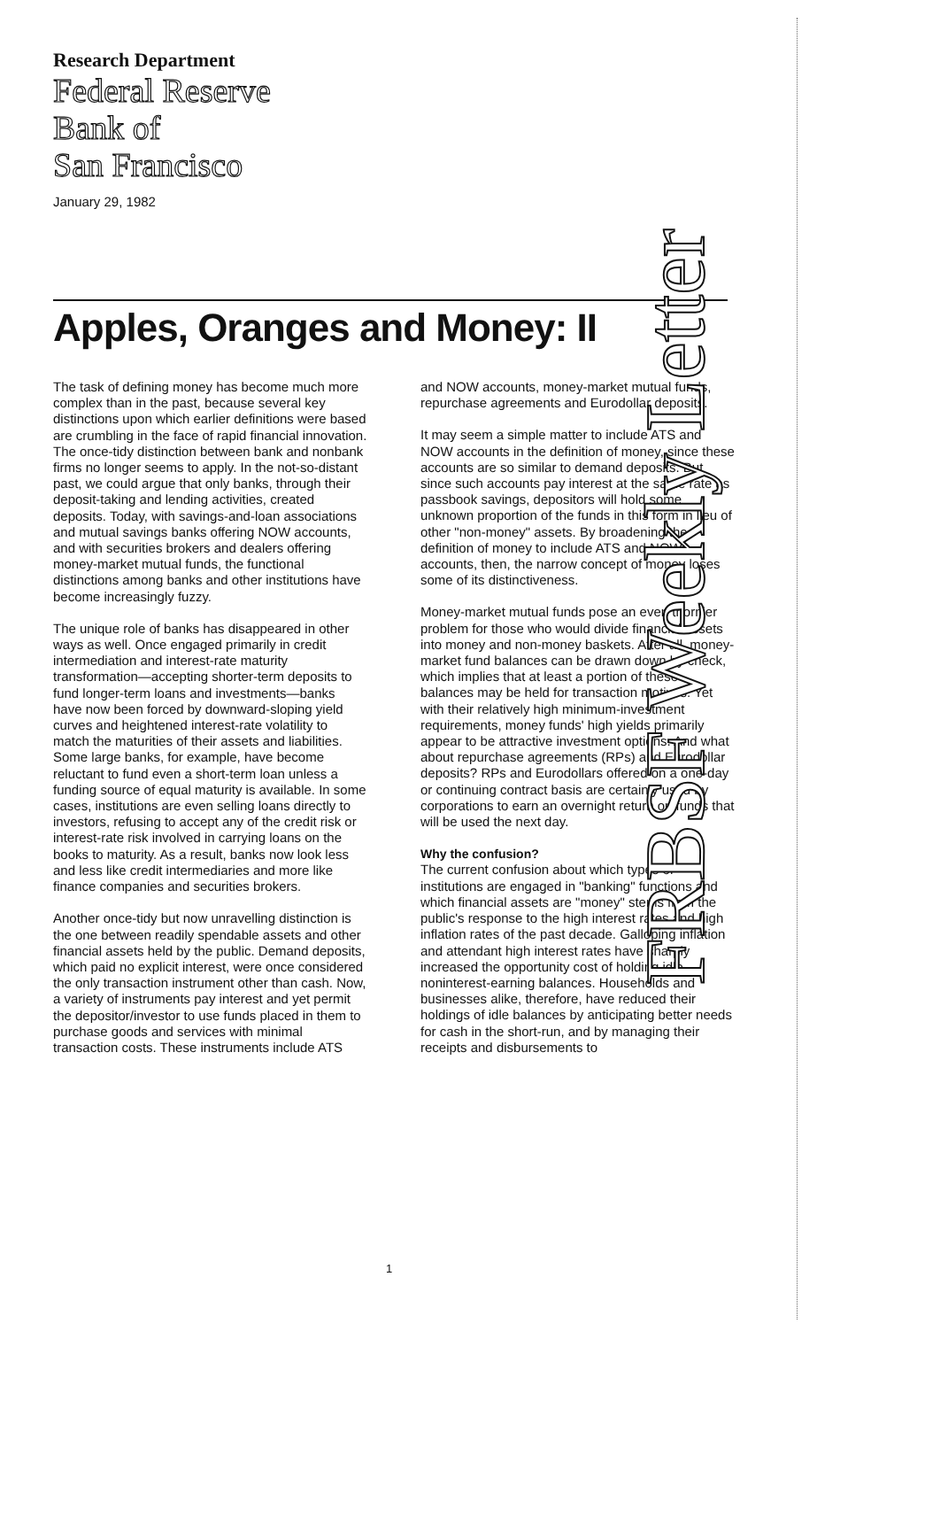Research Department
Federal Reserve
Bank of
San Francisco
January 29, 1982
Apples, Oranges and Money: II
The task of defining money has become much more complex than in the past, because several key distinctions upon which earlier definitions were based are crumbling in the face of rapid financial innovation. The once-tidy distinction between bank and nonbank firms no longer seems to apply. In the not-so-distant past, we could argue that only banks, through their deposit-taking and lending activities, created deposits. Today, with savings-and-loan associations and mutual savings banks offering NOW accounts, and with securities brokers and dealers offering money-market mutual funds, the functional distinctions among banks and other institutions have become increasingly fuzzy.
The unique role of banks has disappeared in other ways as well. Once engaged primarily in credit intermediation and interest-rate maturity transformation—accepting shorter-term deposits to fund longer-term loans and investments—banks have now been forced by downward-sloping yield curves and heightened interest-rate volatility to match the maturities of their assets and liabilities. Some large banks, for example, have become reluctant to fund even a short-term loan unless a funding source of equal maturity is available. In some cases, institutions are even selling loans directly to investors, refusing to accept any of the credit risk or interest-rate risk involved in carrying loans on the books to maturity. As a result, banks now look less and less like credit intermediaries and more like finance companies and securities brokers.
Another once-tidy but now unravelling distinction is the one between readily spendable assets and other financial assets held by the public. Demand deposits, which paid no explicit interest, were once considered the only transaction instrument other than cash. Now, a variety of instruments pay interest and yet permit the depositor/investor to use funds placed in them to purchase goods and services with minimal transaction costs. These instruments include ATS and NOW accounts, money-market mutual funds, repurchase agreements and Eurodollar deposits.
It may seem a simple matter to include ATS and NOW accounts in the definition of money, since these accounts are so similar to demand deposits. But since such accounts pay interest at the same rate as passbook savings, depositors will hold some unknown proportion of the funds in this form in lieu of other "non-money" assets. By broadening the definition of money to include ATS and NOW accounts, then, the narrow concept of money loses some of its distinctiveness.
Money-market mutual funds pose an even thornier problem for those who would divide financial assets into money and non-money baskets. After all, money-market fund balances can be drawn down by check, which implies that at least a portion of these balances may be held for transaction motives. Yet with their relatively high minimum-investment requirements, money funds' high yields primarily appear to be attractive investment options. And what about repurchase agreements (RPs) and Eurodollar deposits? RPs and Eurodollars offered on a one-day or continuing contract basis are certainly used by corporations to earn an overnight return on funds that will be used the next day.
Why the confusion?
The current confusion about which types of institutions are engaged in "banking" functions and which financial assets are "money" stems from the public's response to the high interest rates and high inflation rates of the past decade. Galloping inflation and attendant high interest rates have sharply increased the opportunity cost of holding idle, noninterest-earning balances. Households and businesses alike, therefore, have reduced their holdings of idle balances by anticipating better needs for cash in the short-run, and by managing their receipts and disbursements to
FRBSF Weekly Letter
1